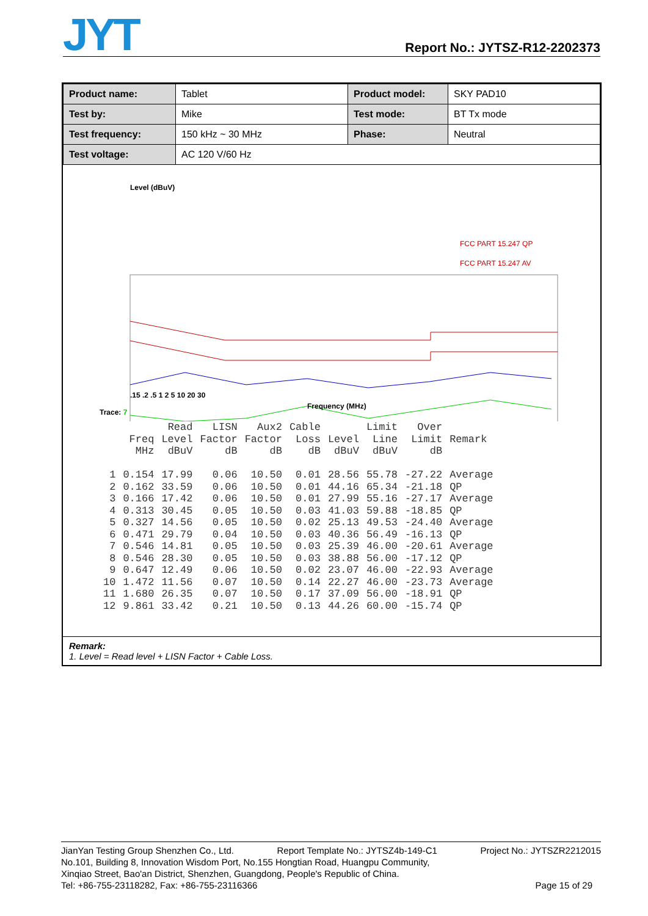JYT Report No.: JYTSZ-R12-2202373
| Product name: | Tablet | Product model: | SKY PAD10 |
| Test by: | Mike | Test mode: | BT Tx mode |
| Test frequency: | 150 kHz ~ 30 MHz | Phase: | Neutral |
| Test voltage: | AC 120 V/60 Hz | | |
Level (dBuV)
FCC PART 15.247 QP
FCC PART 15.247 AV
.15 .2 .5 1 2 5 10 20 30
Frequency (MHz)
Trace: 7
| | | Read | LISN | Aux2 | Cable | | Limit | Over | |
| --- | --- | --- | --- | --- | --- | --- | --- | --- | --- |
| | Freq | Level | Factor | Factor | Loss | Level | Line | Limit | Remark |
| | MHz | dBuV | dB | dB | dB | dBuV | dBuV | dB | |
| 1 | 0.154 | 17.99 | 0.06 | 10.50 | 0.01 | 28.56 | 55.78 | -27.22 | Average |
| 2 | 0.162 | 33.59 | 0.06 | 10.50 | 0.01 | 44.16 | 65.34 | -21.18 | QP |
| 3 | 0.166 | 17.42 | 0.06 | 10.50 | 0.01 | 27.99 | 55.16 | -27.17 | Average |
| 4 | 0.313 | 30.45 | 0.05 | 10.50 | 0.03 | 41.03 | 59.88 | -18.85 | QP |
| 5 | 0.327 | 14.56 | 0.05 | 10.50 | 0.02 | 25.13 | 49.53 | -24.40 | Average |
| 6 | 0.471 | 29.79 | 0.04 | 10.50 | 0.03 | 40.36 | 56.49 | -16.13 | QP |
| 7 | 0.546 | 14.81 | 0.05 | 10.50 | 0.03 | 25.39 | 46.00 | -20.61 | Average |
| 8 | 0.546 | 28.30 | 0.05 | 10.50 | 0.03 | 38.88 | 56.00 | -17.12 | QP |
| 9 | 0.647 | 12.49 | 0.06 | 10.50 | 0.02 | 23.07 | 46.00 | -22.93 | Average |
| 10 | 1.472 | 11.56 | 0.07 | 10.50 | 0.14 | 22.27 | 46.00 | -23.73 | Average |
| 11 | 1.680 | 26.35 | 0.07 | 10.50 | 0.17 | 37.09 | 56.00 | -18.91 | QP |
| 12 | 9.861 | 33.42 | 0.21 | 10.50 | 0.13 | 44.26 | 60.00 | -15.74 | QP |
Remark:
1. Level = Read level + LISN Factor + Cable Loss.
JianYan Testing Group Shenzhen Co., Ltd. Report Template No.: JYTSZ4b-149-C1 Project No.: JYTSZR2212015
No.101, Building 8, Innovation Wisdom Port, No.155 Hongtian Road, Huangpu Community,
Xinqiao Street, Bao'an District, Shenzhen, Guangdong, People's Republic of China.
Tel: +86-755-23118282, Fax: +86-755-23116366 Page 15 of 29